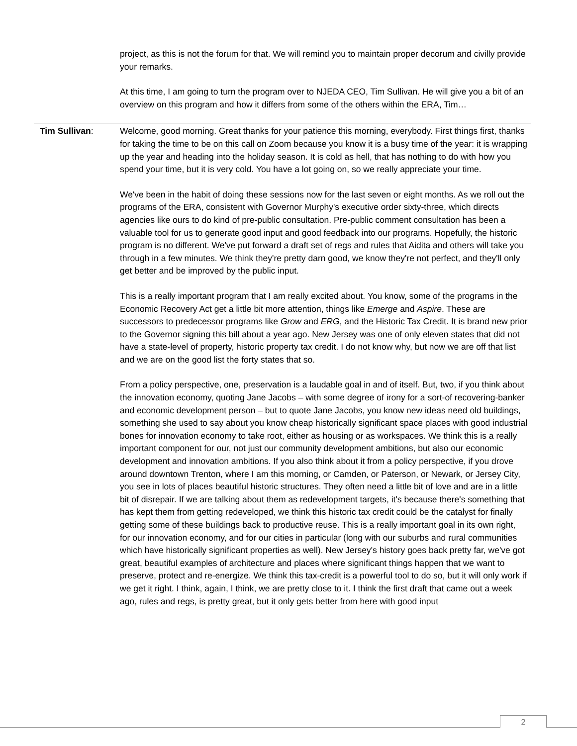project, as this is not the forum for that. We will remind you to maintain proper decorum and civilly provide your remarks.
At this time, I am going to turn the program over to NJEDA CEO, Tim Sullivan. He will give you a bit of an overview on this program and how it differs from some of the others within the ERA, Tim…
Tim Sullivan: Welcome, good morning. Great thanks for your patience this morning, everybody. First things first, thanks for taking the time to be on this call on Zoom because you know it is a busy time of the year: it is wrapping up the year and heading into the holiday season. It is cold as hell, that has nothing to do with how you spend your time, but it is very cold. You have a lot going on, so we really appreciate your time.
We've been in the habit of doing these sessions now for the last seven or eight months. As we roll out the programs of the ERA, consistent with Governor Murphy's executive order sixty-three, which directs agencies like ours to do kind of pre-public consultation. Pre-public comment consultation has been a valuable tool for us to generate good input and good feedback into our programs. Hopefully, the historic program is no different. We've put forward a draft set of regs and rules that Aidita and others will take you through in a few minutes. We think they're pretty darn good, we know they're not perfect, and they'll only get better and be improved by the public input.
This is a really important program that I am really excited about. You know, some of the programs in the Economic Recovery Act get a little bit more attention, things like Emerge and Aspire. These are successors to predecessor programs like Grow and ERG, and the Historic Tax Credit. It is brand new prior to the Governor signing this bill about a year ago. New Jersey was one of only eleven states that did not have a state-level of property, historic property tax credit. I do not know why, but now we are off that list and we are on the good list the forty states that so.
From a policy perspective, one, preservation is a laudable goal in and of itself. But, two, if you think about the innovation economy, quoting Jane Jacobs – with some degree of irony for a sort-of recovering-banker and economic development person – but to quote Jane Jacobs, you know new ideas need old buildings, something she used to say about you know cheap historically significant space places with good industrial bones for innovation economy to take root, either as housing or as workspaces. We think this is a really important component for our, not just our community development ambitions, but also our economic development and innovation ambitions. If you also think about it from a policy perspective, if you drove around downtown Trenton, where I am this morning, or Camden, or Paterson, or Newark, or Jersey City, you see in lots of places beautiful historic structures. They often need a little bit of love and are in a little bit of disrepair. If we are talking about them as redevelopment targets, it's because there's something that has kept them from getting redeveloped, we think this historic tax credit could be the catalyst for finally getting some of these buildings back to productive reuse. This is a really important goal in its own right, for our innovation economy, and for our cities in particular (long with our suburbs and rural communities which have historically significant properties as well). New Jersey's history goes back pretty far, we've got great, beautiful examples of architecture and places where significant things happen that we want to preserve, protect and re-energize. We think this tax-credit is a powerful tool to do so, but it will only work if we get it right. I think, again, I think, we are pretty close to it. I think the first draft that came out a week ago, rules and regs, is pretty great, but it only gets better from here with good input
2